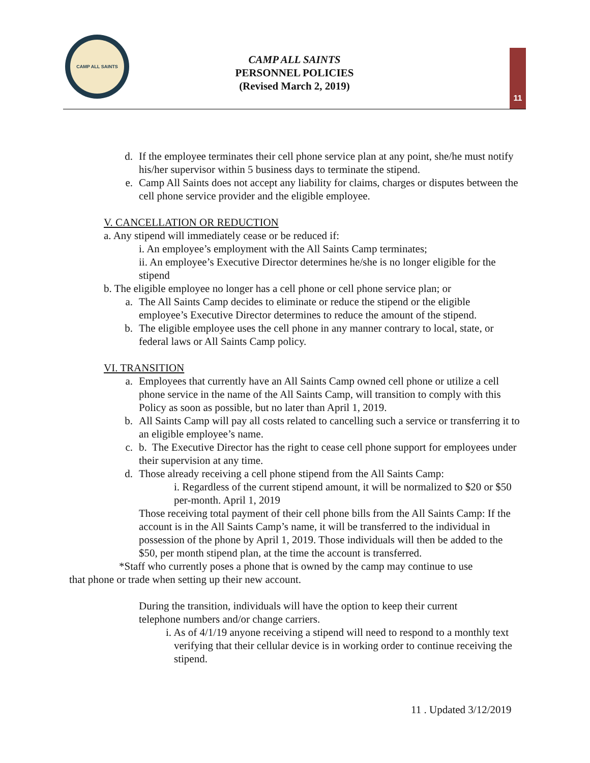CAMP ALL SAINTS
CAMP ALL SAINTS
PERSONNEL POLICIES
(Revised March 2, 2019)
11
d. If the employee terminates their cell phone service plan at any point, she/he must notify his/her supervisor within 5 business days to terminate the stipend.
e. Camp All Saints does not accept any liability for claims, charges or disputes between the cell phone service provider and the eligible employee.
V. CANCELLATION OR REDUCTION
a. Any stipend will immediately cease or be reduced if:
i. An employee’s employment with the All Saints Camp terminates;
ii. An employee’s Executive Director determines he/she is no longer eligible for the stipend
b. The eligible employee no longer has a cell phone or cell phone service plan; or
a. The All Saints Camp decides to eliminate or reduce the stipend or the eligible employee’s Executive Director determines to reduce the amount of the stipend.
b. The eligible employee uses the cell phone in any manner contrary to local, state, or federal laws or All Saints Camp policy.
VI. TRANSITION
a. Employees that currently have an All Saints Camp owned cell phone or utilize a cell phone service in the name of the All Saints Camp, will transition to comply with this Policy as soon as possible, but no later than April 1, 2019.
b. All Saints Camp will pay all costs related to cancelling such a service or transferring it to an eligible employee’s name.
c. b. The Executive Director has the right to cease cell phone support for employees under their supervision at any time.
d. Those already receiving a cell phone stipend from the All Saints Camp:
i. Regardless of the current stipend amount, it will be normalized to $20 or $50 per-month. April 1, 2019
Those receiving total payment of their cell phone bills from the All Saints Camp: If the account is in the All Saints Camp’s name, it will be transferred to the individual in possession of the phone by April 1, 2019. Those individuals will then be added to the $50, per month stipend plan, at the time the account is transferred.
*Staff who currently poses a phone that is owned by the camp may continue to use that phone or trade when setting up their new account.
During the transition, individuals will have the option to keep their current telephone numbers and/or change carriers.
i. As of 4/1/19 anyone receiving a stipend will need to respond to a monthly text verifying that their cellular device is in working order to continue receiving the stipend.
11 . Updated 3/12/2019